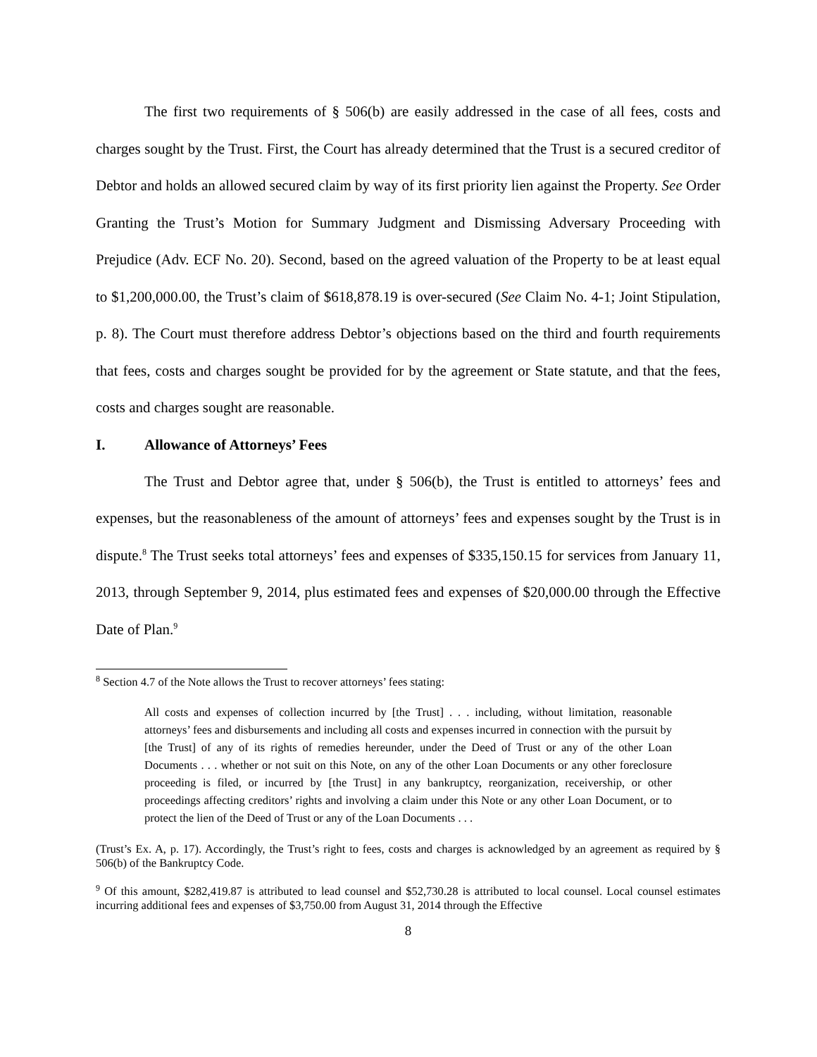The first two requirements of § 506(b) are easily addressed in the case of all fees, costs and charges sought by the Trust. First, the Court has already determined that the Trust is a secured creditor of Debtor and holds an allowed secured claim by way of its first priority lien against the Property. See Order Granting the Trust’s Motion for Summary Judgment and Dismissing Adversary Proceeding with Prejudice (Adv. ECF No. 20). Second, based on the agreed valuation of the Property to be at least equal to $1,200,000.00, the Trust’s claim of $618,878.19 is over-secured (See Claim No. 4-1; Joint Stipulation, p. 8). The Court must therefore address Debtor’s objections based on the third and fourth requirements that fees, costs and charges sought be provided for by the agreement or State statute, and that the fees, costs and charges sought are reasonable.
I. Allowance of Attorneys’ Fees
The Trust and Debtor agree that, under § 506(b), the Trust is entitled to attorneys’ fees and expenses, but the reasonableness of the amount of attorneys’ fees and expenses sought by the Trust is in dispute.<sup>8</sup> The Trust seeks total attorneys’ fees and expenses of $335,150.15 for services from January 11, 2013, through September 9, 2014, plus estimated fees and expenses of $20,000.00 through the Effective Date of Plan.<sup>9</sup>
<sup>8</sup> Section 4.7 of the Note allows the Trust to recover attorneys’ fees stating:
All costs and expenses of collection incurred by [the Trust] . . . including, without limitation, reasonable attorneys’ fees and disbursements and including all costs and expenses incurred in connection with the pursuit by [the Trust] of any of its rights of remedies hereunder, under the Deed of Trust or any of the other Loan Documents . . . whether or not suit on this Note, on any of the other Loan Documents or any other foreclosure proceeding is filed, or incurred by [the Trust] in any bankruptcy, reorganization, receivership, or other proceedings affecting creditors’ rights and involving a claim under this Note or any other Loan Document, or to protect the lien of the Deed of Trust or any of the Loan Documents . . .
(Trust’s Ex. A, p. 17). Accordingly, the Trust’s right to fees, costs and charges is acknowledged by an agreement as required by § 506(b) of the Bankruptcy Code.
<sup>9</sup> Of this amount, $282,419.87 is attributed to lead counsel and $52,730.28 is attributed to local counsel. Local counsel estimates incurring additional fees and expenses of $3,750.00 from August 31, 2014 through the Effective
8